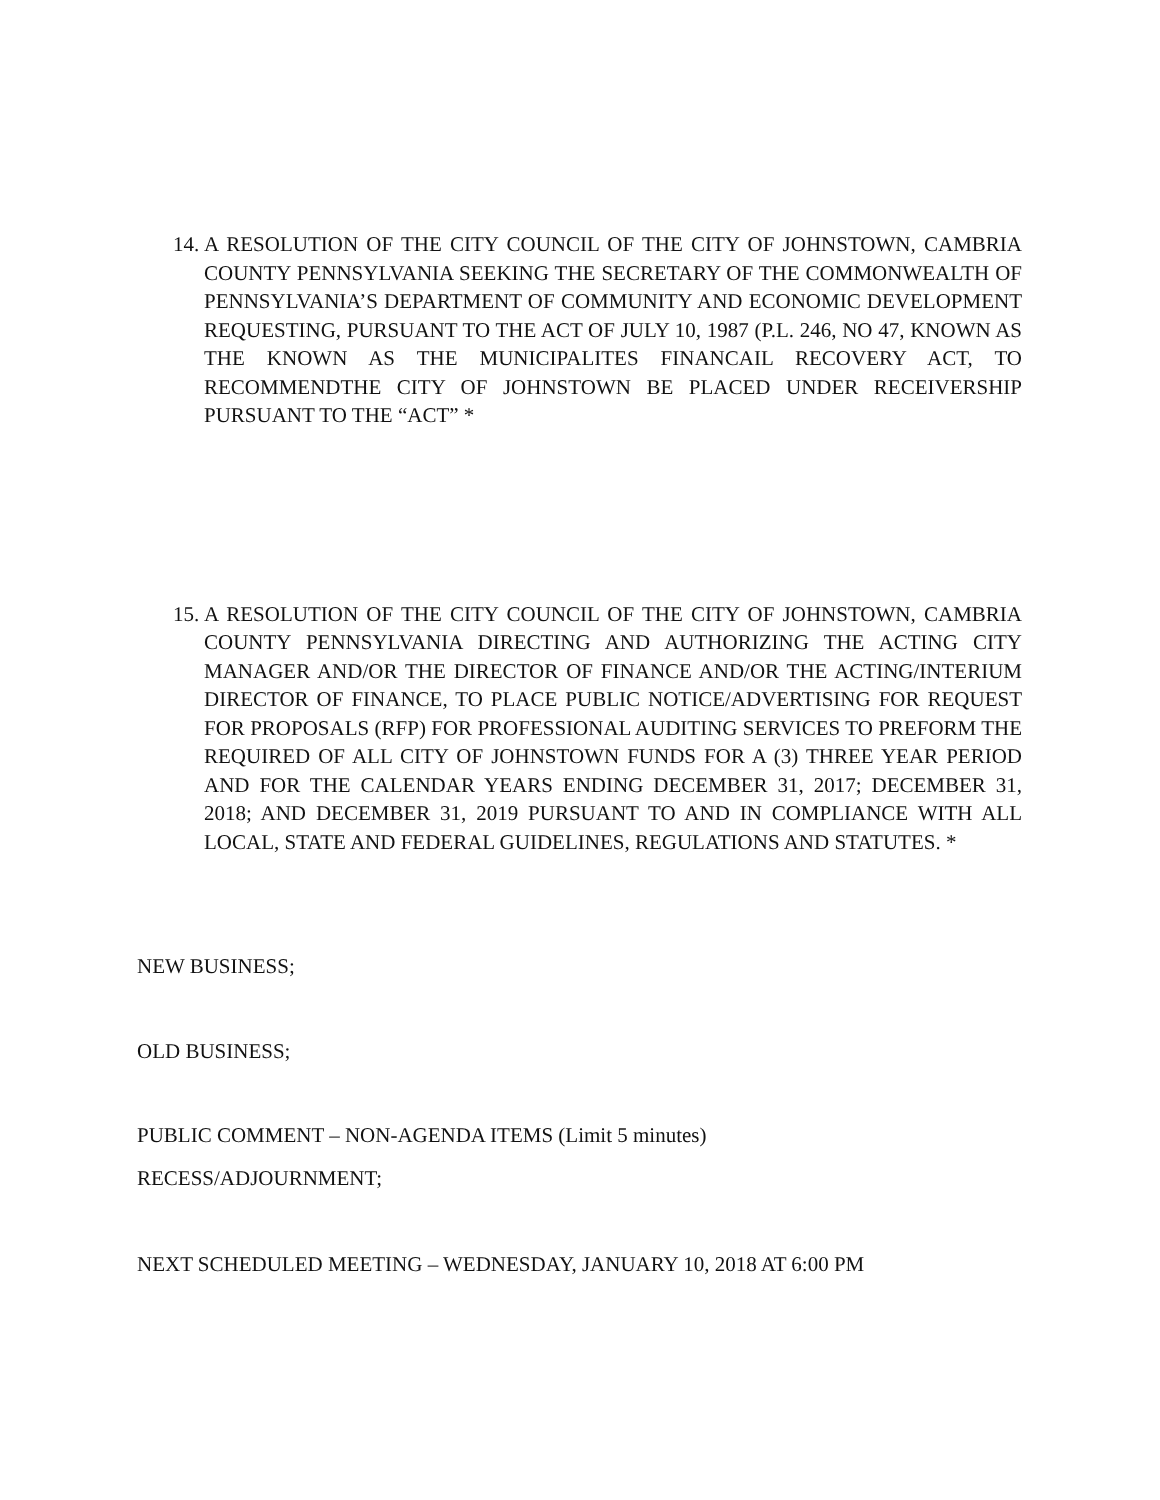14. A RESOLUTION OF THE CITY COUNCIL OF THE CITY OF JOHNSTOWN, CAMBRIA COUNTY PENNSYLVANIA SEEKING THE SECRETARY OF THE COMMONWEALTH OF PENNSYLVANIA’S DEPARTMENT OF COMMUNITY AND ECONOMIC DEVELOPMENT REQUESTING, PURSUANT TO THE ACT OF JULY 10, 1987 (P.L. 246, NO 47, KNOWN AS THE KNOWN AS THE MUNICIPALITES FINANCAIL RECOVERY ACT, TO RECOMMENDTHE CITY OF JOHNSTOWN BE PLACED UNDER RECEIVERSHIP PURSUANT TO THE “ACT” *
15. A RESOLUTION OF THE CITY COUNCIL OF THE CITY OF JOHNSTOWN, CAMBRIA COUNTY PENNSYLVANIA DIRECTING AND AUTHORIZING THE ACTING CITY MANAGER AND/OR THE DIRECTOR OF FINANCE AND/OR THE ACTING/INTERIUM DIRECTOR OF FINANCE, TO PLACE PUBLIC NOTICE/ADVERTISING FOR REQUEST FOR PROPOSALS (RFP) FOR PROFESSIONAL AUDITING SERVICES TO PREFORM THE REQUIRED OF ALL CITY OF JOHNSTOWN FUNDS FOR A (3) THREE YEAR PERIOD AND FOR THE CALENDAR YEARS ENDING DECEMBER 31, 2017; DECEMBER 31, 2018; AND DECEMBER 31, 2019 PURSUANT TO AND IN COMPLIANCE WITH ALL LOCAL, STATE AND FEDERAL GUIDELINES, REGULATIONS AND STATUTES. *
NEW BUSINESS;
OLD BUSINESS;
PUBLIC COMMENT – NON-AGENDA ITEMS (Limit 5 minutes)
RECESS/ADJOURNMENT;
NEXT SCHEDULED MEETING – WEDNESDAY, JANUARY 10, 2018 AT 6:00 PM